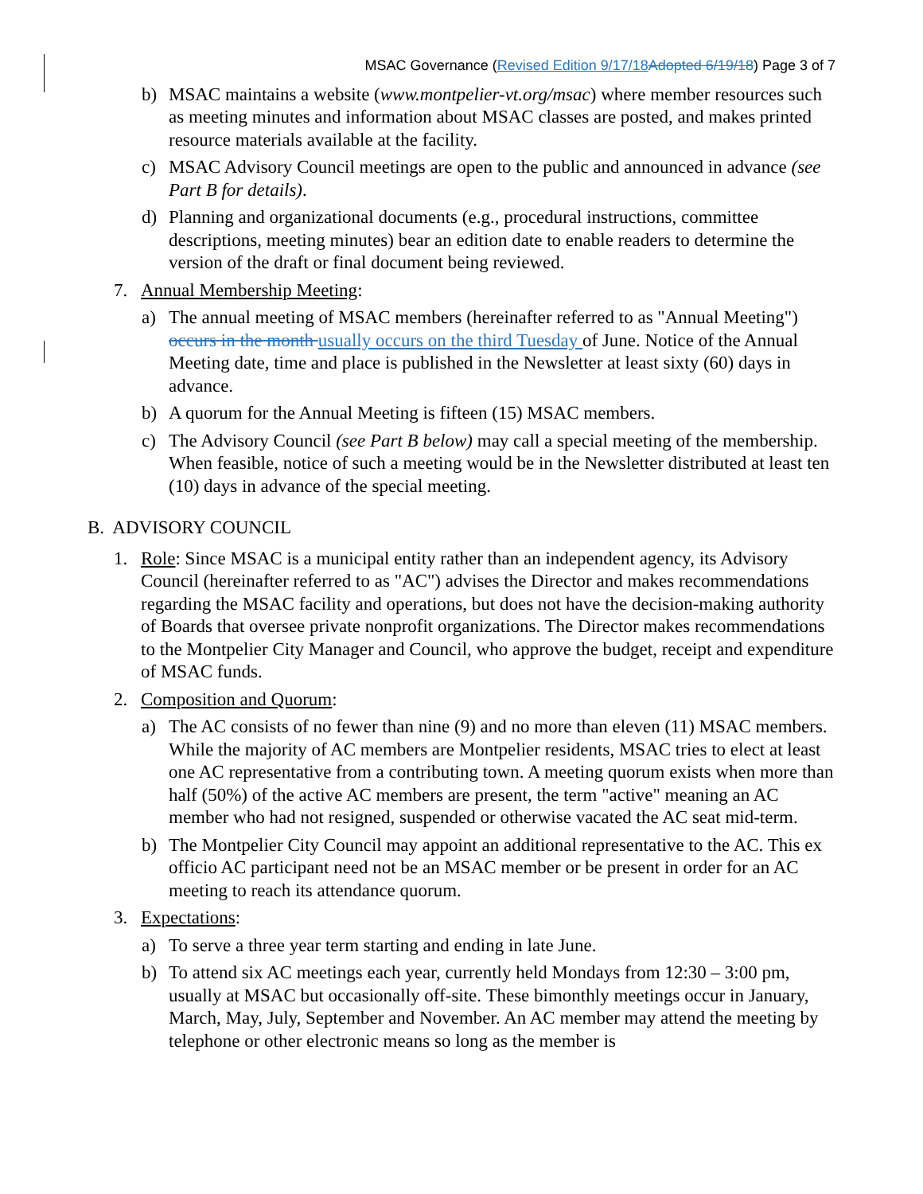MSAC Governance (Revised Edition 9/17/18 Adopted 6/19/18) Page 3 of 7
b) MSAC maintains a website (www.montpelier-vt.org/msac) where member resources such as meeting minutes and information about MSAC classes are posted, and makes printed resource materials available at the facility.
c) MSAC Advisory Council meetings are open to the public and announced in advance (see Part B for details).
d) Planning and organizational documents (e.g., procedural instructions, committee descriptions, meeting minutes) bear an edition date to enable readers to determine the version of the draft or final document being reviewed.
7. Annual Membership Meeting:
a) The annual meeting of MSAC members (hereinafter referred to as "Annual Meeting") occurs in the month usually occurs on the third Tuesday of June. Notice of the Annual Meeting date, time and place is published in the Newsletter at least sixty (60) days in advance.
b) A quorum for the Annual Meeting is fifteen (15) MSAC members.
c) The Advisory Council (see Part B below) may call a special meeting of the membership. When feasible, notice of such a meeting would be in the Newsletter distributed at least ten (10) days in advance of the special meeting.
B. ADVISORY COUNCIL
1. Role: Since MSAC is a municipal entity rather than an independent agency, its Advisory Council (hereinafter referred to as "AC") advises the Director and makes recommendations regarding the MSAC facility and operations, but does not have the decision-making authority of Boards that oversee private nonprofit organizations. The Director makes recommendations to the Montpelier City Manager and Council, who approve the budget, receipt and expenditure of MSAC funds.
2. Composition and Quorum:
a) The AC consists of no fewer than nine (9) and no more than eleven (11) MSAC members. While the majority of AC members are Montpelier residents, MSAC tries to elect at least one AC representative from a contributing town. A meeting quorum exists when more than half (50%) of the active AC members are present, the term "active" meaning an AC member who had not resigned, suspended or otherwise vacated the AC seat mid-term.
b) The Montpelier City Council may appoint an additional representative to the AC. This ex officio AC participant need not be an MSAC member or be present in order for an AC meeting to reach its attendance quorum.
3. Expectations:
a) To serve a three year term starting and ending in late June.
b) To attend six AC meetings each year, currently held Mondays from 12:30 – 3:00 pm, usually at MSAC but occasionally off-site. These bimonthly meetings occur in January, March, May, July, September and November. An AC member may attend the meeting by telephone or other electronic means so long as the member is